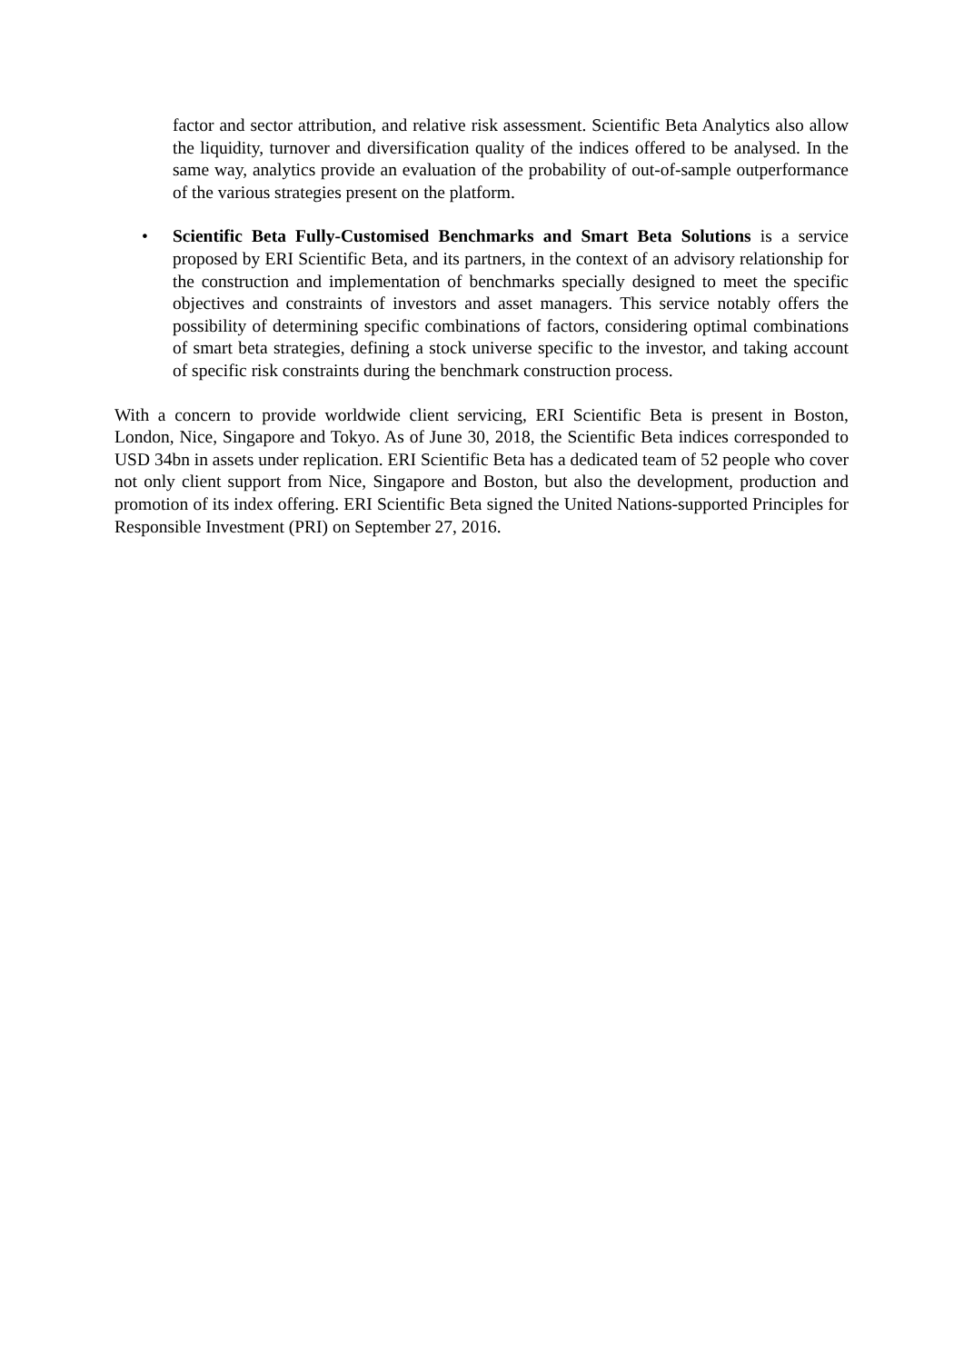factor and sector attribution, and relative risk assessment. Scientific Beta Analytics also allow the liquidity, turnover and diversification quality of the indices offered to be analysed. In the same way, analytics provide an evaluation of the probability of out-of-sample outperformance of the various strategies present on the platform.
• Scientific Beta Fully-Customised Benchmarks and Smart Beta Solutions is a service proposed by ERI Scientific Beta, and its partners, in the context of an advisory relationship for the construction and implementation of benchmarks specially designed to meet the specific objectives and constraints of investors and asset managers. This service notably offers the possibility of determining specific combinations of factors, considering optimal combinations of smart beta strategies, defining a stock universe specific to the investor, and taking account of specific risk constraints during the benchmark construction process.
With a concern to provide worldwide client servicing, ERI Scientific Beta is present in Boston, London, Nice, Singapore and Tokyo. As of June 30, 2018, the Scientific Beta indices corresponded to USD 34bn in assets under replication. ERI Scientific Beta has a dedicated team of 52 people who cover not only client support from Nice, Singapore and Boston, but also the development, production and promotion of its index offering. ERI Scientific Beta signed the United Nations-supported Principles for Responsible Investment (PRI) on September 27, 2016.